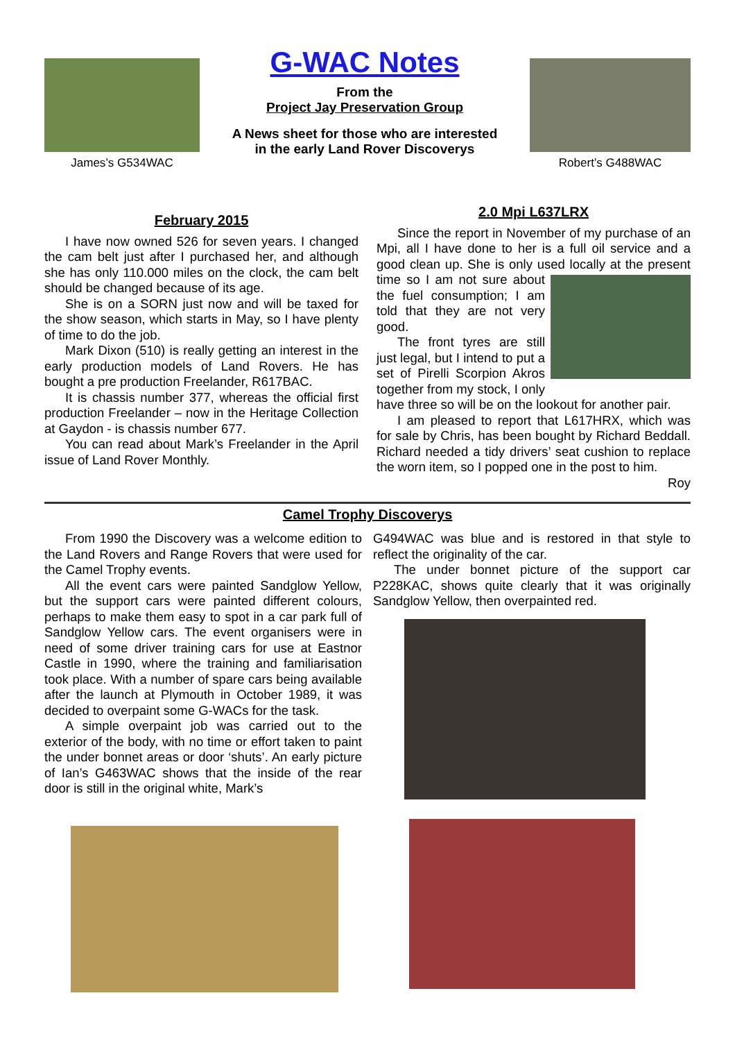James’s G534WAC
G-WAC Notes
From the
Project Jay Preservation Group
A News sheet for those who are interested
in the early Land Rover Discoverys
Robert’s G488WAC
February 2015
I have now owned 526 for seven years. I changed the cam belt just after I purchased her, and although she has only 110.000 miles on the clock, the cam belt should be changed because of its age.
She is on a SORN just now and will be taxed for the show season, which starts in May, so I have plenty of time to do the job.
Mark Dixon (510) is really getting an interest in the early production models of Land Rovers. He has bought a pre production Freelander, R617BAC.
It is chassis number 377, whereas the official first production Freelander – now in the Heritage Collection at Gaydon - is chassis number 677.
You can read about Mark’s Freelander in the April issue of Land Rover Monthly.
2.0 Mpi L637LRX
Since the report in November of my purchase of an Mpi, all I have done to her is a full oil service and a good clean up. She is only used locally at the present time so I am not sure about the fuel consumption; I am told that they are not very good.
The front tyres are still just legal, but I intend to put a set of Pirelli Scorpion Akros together from my stock, I only have three so will be on the lookout for another pair.
I am pleased to report that L617HRX, which was for sale by Chris, has been bought by Richard Beddall. Richard needed a tidy drivers’ seat cushion to replace the worn item, so I popped one in the post to him.
Roy
Camel Trophy Discoverys
From 1990 the Discovery was a welcome edition to the Land Rovers and Range Rovers that were used for the Camel Trophy events.
All the event cars were painted Sandglow Yellow, but the support cars were painted different colours, perhaps to make them easy to spot in a car park full of Sandglow Yellow cars. The event organisers were in need of some driver training cars for use at Eastnor Castle in 1990, where the training and familiarisation took place. With a number of spare cars being available after the launch at Plymouth in October 1989, it was decided to overpaint some G-WACs for the task.
A simple overpaint job was carried out to the exterior of the body, with no time or effort taken to paint the under bonnet areas or door ‘shuts’. An early picture of Ian’s G463WAC shows that the inside of the rear door is still in the original white, Mark’s
G494WAC was blue and is restored in that style to reflect the originality of the car.
The under bonnet picture of the support car P228KAC, shows quite clearly that it was originally Sandglow Yellow, then overpainted red.